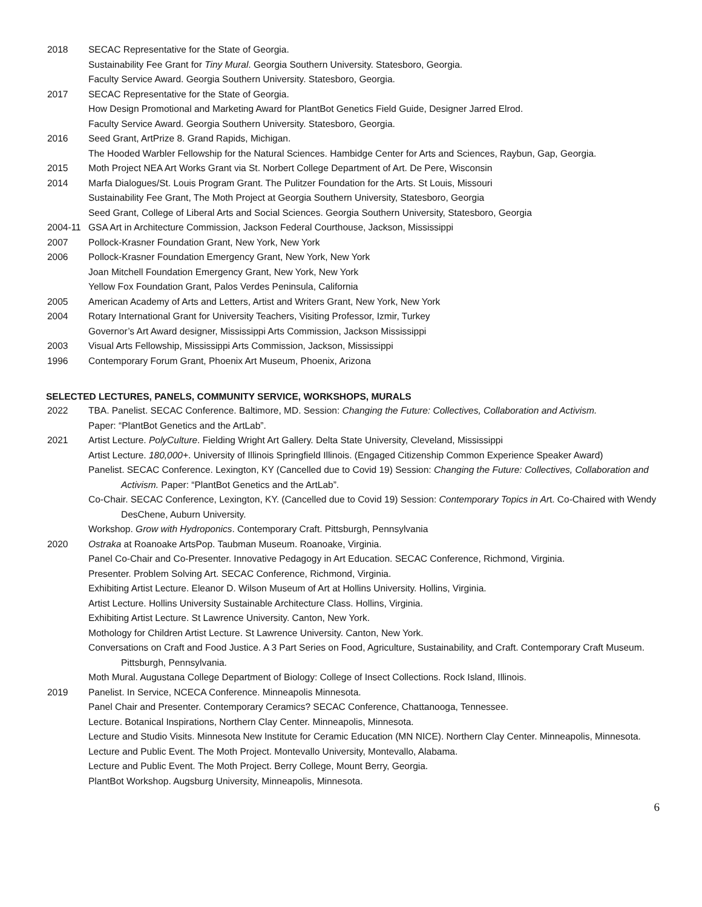2018 SECAC Representative for the State of Georgia.
Sustainability Fee Grant for Tiny Mural. Georgia Southern University. Statesboro, Georgia.
Faculty Service Award. Georgia Southern University. Statesboro, Georgia.
2017 SECAC Representative for the State of Georgia.
How Design Promotional and Marketing Award for PlantBot Genetics Field Guide, Designer Jarred Elrod.
Faculty Service Award. Georgia Southern University. Statesboro, Georgia.
2016 Seed Grant, ArtPrize 8. Grand Rapids, Michigan.
The Hooded Warbler Fellowship for the Natural Sciences. Hambidge Center for Arts and Sciences, Raybun, Gap, Georgia.
2015 Moth Project NEA Art Works Grant via St. Norbert College Department of Art. De Pere, Wisconsin
2014 Marfa Dialogues/St. Louis Program Grant. The Pulitzer Foundation for the Arts. St Louis, Missouri
Sustainability Fee Grant, The Moth Project at Georgia Southern University, Statesboro, Georgia
Seed Grant, College of Liberal Arts and Social Sciences. Georgia Southern University, Statesboro, Georgia
2004-11 GSA Art in Architecture Commission, Jackson Federal Courthouse, Jackson, Mississippi
2007 Pollock-Krasner Foundation Grant, New York, New York
2006 Pollock-Krasner Foundation Emergency Grant, New York, New York
Joan Mitchell Foundation Emergency Grant, New York, New York
Yellow Fox Foundation Grant, Palos Verdes Peninsula, California
2005 American Academy of Arts and Letters, Artist and Writers Grant, New York, New York
2004 Rotary International Grant for University Teachers, Visiting Professor, Izmir, Turkey
Governor’s Art Award designer, Mississippi Arts Commission, Jackson Mississippi
2003 Visual Arts Fellowship, Mississippi Arts Commission, Jackson, Mississippi
1996 Contemporary Forum Grant, Phoenix Art Museum, Phoenix, Arizona
SELECTED LECTURES, PANELS, COMMUNITY SERVICE, WORKSHOPS, MURALS
2022 TBA. Panelist. SECAC Conference. Baltimore, MD. Session: Changing the Future: Collectives, Collaboration and Activism.
Paper: “PlantBot Genetics and the ArtLab”.
2021 Artist Lecture. PolyCulture. Fielding Wright Art Gallery. Delta State University, Cleveland, Mississippi
Artist Lecture. 180,000+. University of Illinois Springfield Illinois. (Engaged Citizenship Common Experience Speaker Award)
Panelist. SECAC Conference. Lexington, KY (Cancelled due to Covid 19) Session: Changing the Future: Collectives, Collaboration and Activism. Paper: “PlantBot Genetics and the ArtLab”.
Co-Chair. SECAC Conference, Lexington, KY. (Cancelled due to Covid 19) Session: Contemporary Topics in Art. Co-Chaired with Wendy DesChene, Auburn University.
Workshop. Grow with Hydroponics. Contemporary Craft. Pittsburgh, Pennsylvania
2020 Ostraka at Roanoake ArtsPop. Taubman Museum. Roanoake, Virginia.
Panel Co-Chair and Co-Presenter. Innovative Pedagogy in Art Education. SECAC Conference, Richmond, Virginia.
Presenter. Problem Solving Art. SECAC Conference, Richmond, Virginia.
Exhibiting Artist Lecture. Eleanor D. Wilson Museum of Art at Hollins University. Hollins, Virginia.
Artist Lecture. Hollins University Sustainable Architecture Class. Hollins, Virginia.
Exhibiting Artist Lecture. St Lawrence University. Canton, New York.
Mothology for Children Artist Lecture. St Lawrence University. Canton, New York.
Conversations on Craft and Food Justice. A 3 Part Series on Food, Agriculture, Sustainability, and Craft. Contemporary Craft Museum. Pittsburgh, Pennsylvania.
Moth Mural. Augustana College Department of Biology: College of Insect Collections. Rock Island, Illinois.
2019 Panelist. In Service, NCECA Conference. Minneapolis Minnesota.
Panel Chair and Presenter. Contemporary Ceramics? SECAC Conference, Chattanooga, Tennessee.
Lecture. Botanical Inspirations, Northern Clay Center. Minneapolis, Minnesota.
Lecture and Studio Visits. Minnesota New Institute for Ceramic Education (MN NICE). Northern Clay Center. Minneapolis, Minnesota.
Lecture and Public Event. The Moth Project. Montevallo University, Montevallo, Alabama.
Lecture and Public Event. The Moth Project. Berry College, Mount Berry, Georgia.
PlantBot Workshop. Augsburg University, Minneapolis, Minnesota.
6